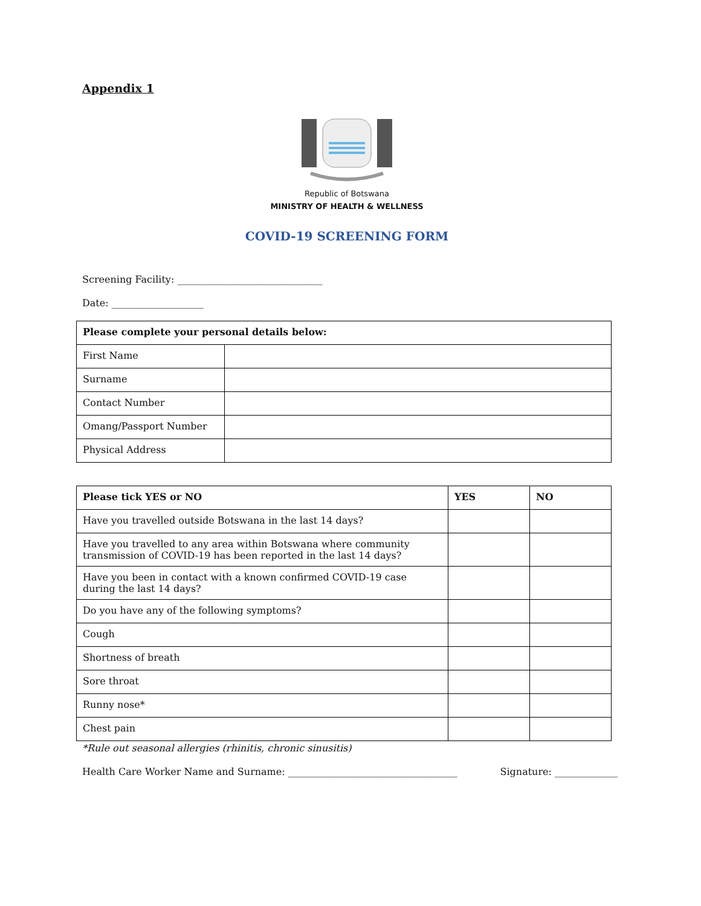Appendix 1
Republic of Botswana
MINISTRY OF HEALTH & WELLNESS
COVID-19 SCREENING FORM
Screening Facility: ______________________________
Date: ___________________
| Please complete your personal details below: | |
| --- | --- |
| First Name | |
| Surname | |
| Contact Number | |
| Omang/Passport Number | |
| Physical Address | |
| Please tick YES or NO | YES | NO |
| --- | --- | --- |
| Have you travelled outside Botswana in the last 14 days? | | |
| Have you travelled to any area within Botswana where community transmission of COVID-19 has been reported in the last 14 days? | | |
| Have you been in contact with a known confirmed COVID-19 case during the last 14 days? | | |
| Do you have any of the following symptoms? | | |
| Cough | | |
| Shortness of breath | | |
| Sore throat | | |
| Runny nose* | | |
| Chest pain | | |
*Rule out seasonal allergies (rhinitis, chronic sinusitis)
Health Care Worker Name and Surname: ___________________________________ Signature: _____________